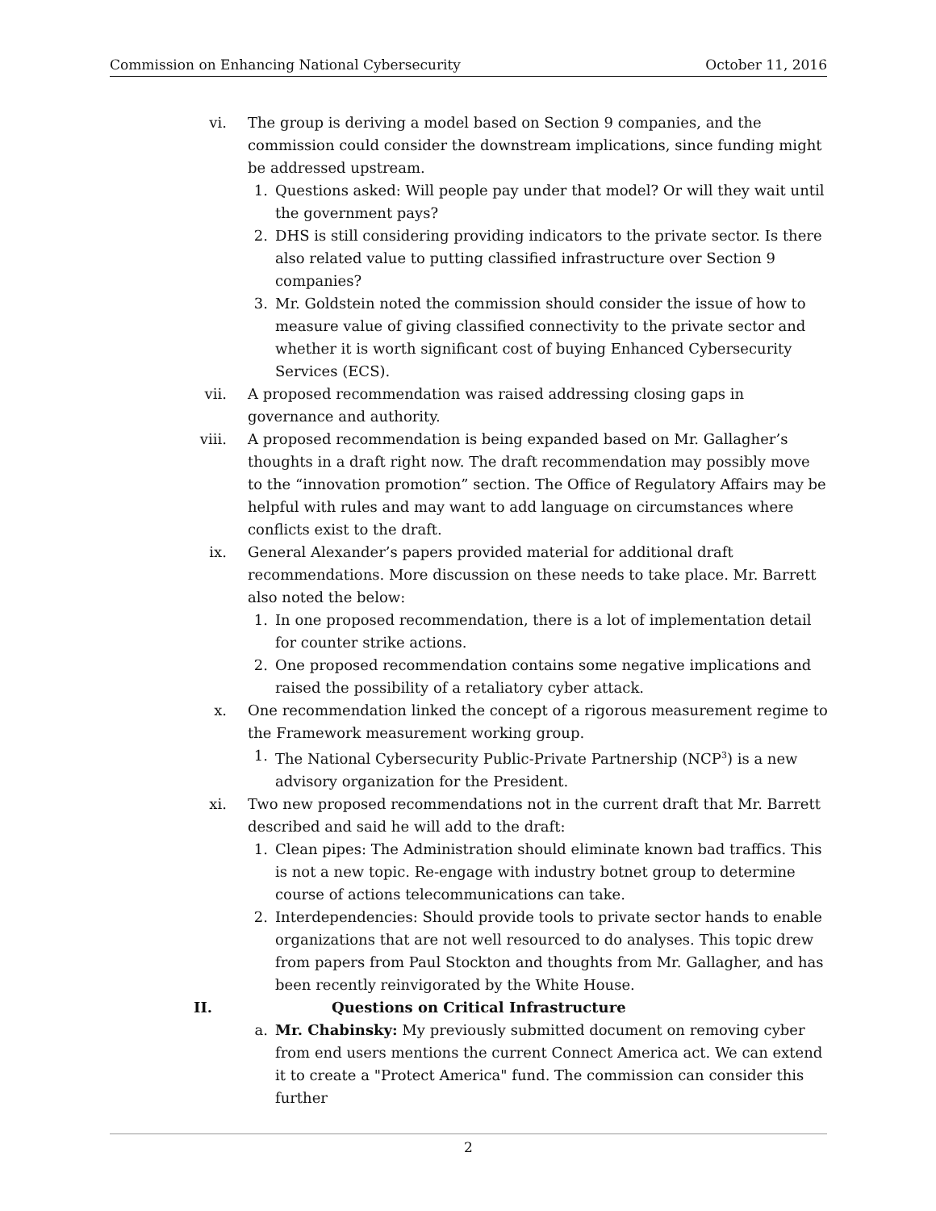Commission on Enhancing National Cybersecurity October 11, 2016
vi. The group is deriving a model based on Section 9 companies, and the commission could consider the downstream implications, since funding might be addressed upstream.
1. Questions asked: Will people pay under that model? Or will they wait until the government pays?
2. DHS is still considering providing indicators to the private sector. Is there also related value to putting classified infrastructure over Section 9 companies?
3. Mr. Goldstein noted the commission should consider the issue of how to measure value of giving classified connectivity to the private sector and whether it is worth significant cost of buying Enhanced Cybersecurity Services (ECS).
vii. A proposed recommendation was raised addressing closing gaps in governance and authority.
viii. A proposed recommendation is being expanded based on Mr. Gallagher’s thoughts in a draft right now. The draft recommendation may possibly move to the “innovation promotion” section. The Office of Regulatory Affairs may be helpful with rules and may want to add language on circumstances where conflicts exist to the draft.
ix. General Alexander’s papers provided material for additional draft recommendations. More discussion on these needs to take place. Mr. Barrett also noted the below:
1. In one proposed recommendation, there is a lot of implementation detail for counter strike actions.
2. One proposed recommendation contains some negative implications and raised the possibility of a retaliatory cyber attack.
x. One recommendation linked the concept of a rigorous measurement regime to the Framework measurement working group.
1. The National Cybersecurity Public-Private Partnership (NCP<sup>3</sup>) is a new advisory organization for the President.
xi. Two new proposed recommendations not in the current draft that Mr. Barrett described and said he will add to the draft:
1. Clean pipes: The Administration should eliminate known bad traffics. This is not a new topic. Re-engage with industry botnet group to determine course of actions telecommunications can take.
2. Interdependencies: Should provide tools to private sector hands to enable organizations that are not well resourced to do analyses. This topic drew from papers from Paul Stockton and thoughts from Mr. Gallagher, and has been recently reinvigorated by the White House.
II. Questions on Critical Infrastructure
a. Mr. Chabinsky: My previously submitted document on removing cyber from end users mentions the current Connect America act. We can extend it to create a "Protect America" fund. The commission can consider this further
2